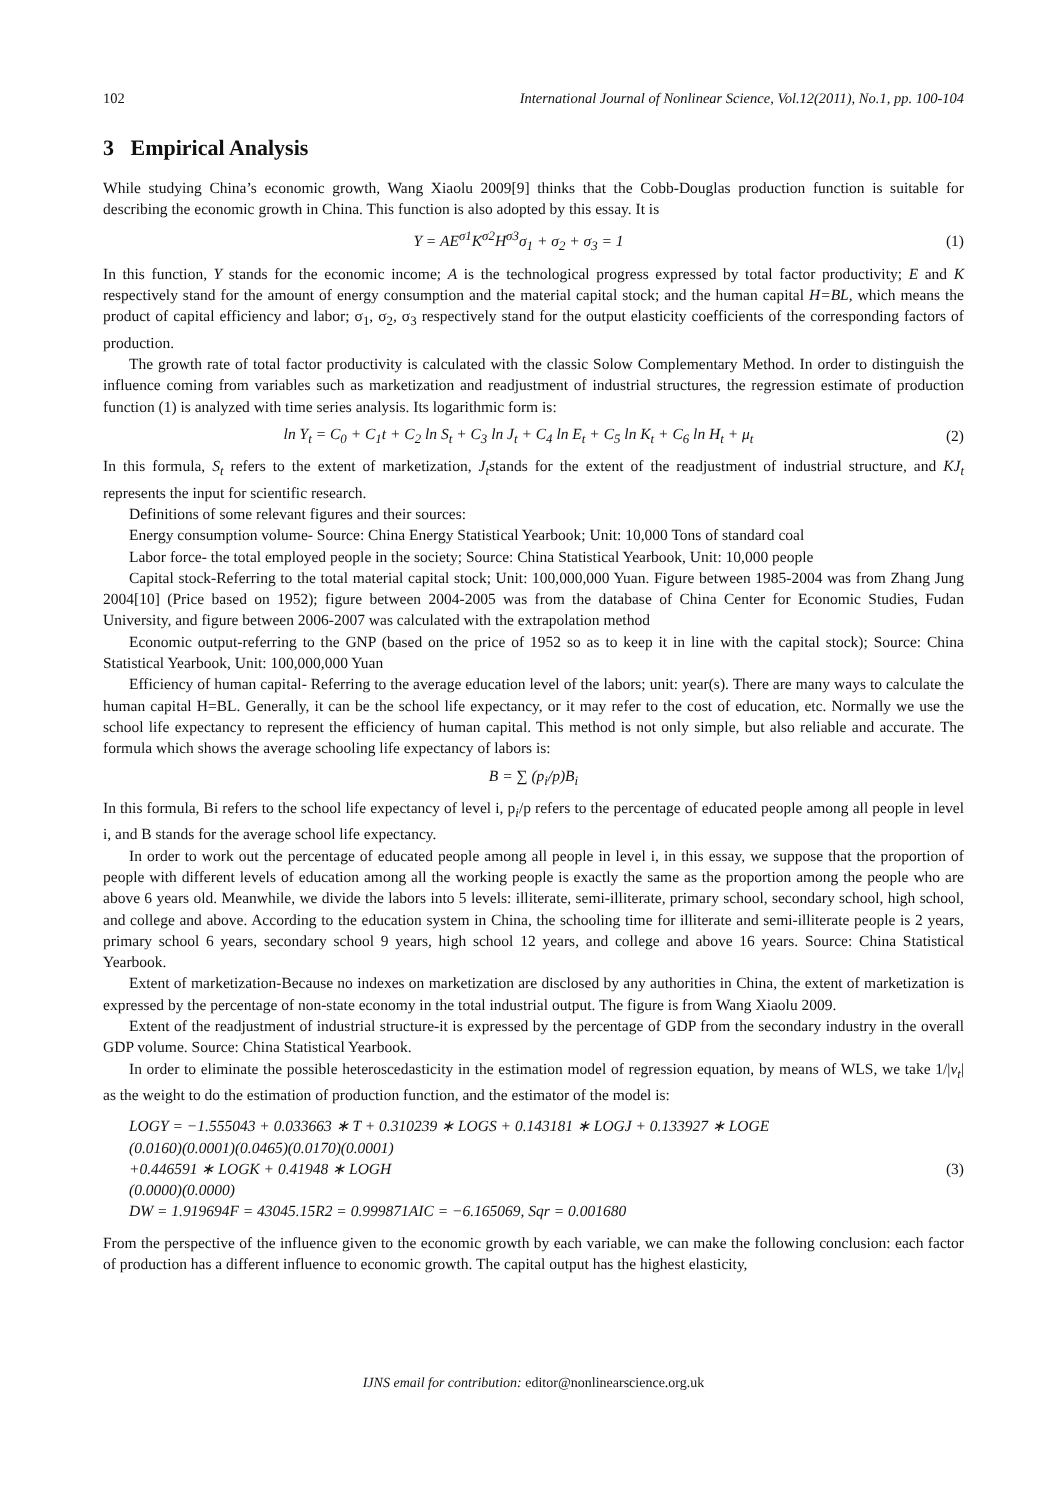102 International Journal of Nonlinear Science, Vol.12(2011), No.1, pp. 100-104
3 Empirical Analysis
While studying China’s economic growth, Wang Xiaolu 2009[9] thinks that the Cobb-Douglas production function is suitable for describing the economic growth in China. This function is also adopted by this essay. It is
Y = AE<sup>σ1</sup>K<sup>σ2</sup>H<sup>σ3</sup>σ<sub>1</sub> + σ<sub>2</sub> + σ<sub>3</sub> = 1 (1)
In this function, Y stands for the economic income; A is the technological progress expressed by total factor productivity; E and K respectively stand for the amount of energy consumption and the material capital stock; and the human capital H=BL, which means the product of capital efficiency and labor; σ<sub>1</sub>, σ<sub>2</sub>, σ<sub>3</sub> respectively stand for the output elasticity coefficients of the corresponding factors of production.
The growth rate of total factor productivity is calculated with the classic Solow Complementary Method. In order to distinguish the influence coming from variables such as marketization and readjustment of industrial structures, the regression estimate of production function (1) is analyzed with time series analysis. Its logarithmic form is:
ln Y<sub>t</sub> = C<sub>0</sub> + C<sub>1</sub>t + C<sub>2</sub> ln S<sub>t</sub> + C<sub>3</sub> ln J<sub>t</sub> + C<sub>4</sub> ln E<sub>t</sub> + C<sub>5</sub> ln K<sub>t</sub> + C<sub>6</sub> ln H<sub>t</sub> + μ<sub>t</sub> (2)
In this formula, S<sub>t</sub> refers to the extent of marketization, J<sub>t</sub>stands for the extent of the readjustment of industrial structure, and KJ<sub>t</sub> represents the input for scientific research.
Definitions of some relevant figures and their sources:
Energy consumption volume- Source: China Energy Statistical Yearbook; Unit: 10,000 Tons of standard coal
Labor force- the total employed people in the society; Source: China Statistical Yearbook, Unit: 10,000 people
Capital stock-Referring to the total material capital stock; Unit: 100,000,000 Yuan. Figure between 1985-2004 was from Zhang Jung 2004[10] (Price based on 1952); figure between 2004-2005 was from the database of China Center for Economic Studies, Fudan University, and figure between 2006-2007 was calculated with the extrapolation method
Economic output-referring to the GNP (based on the price of 1952 so as to keep it in line with the capital stock); Source: China Statistical Yearbook, Unit: 100,000,000 Yuan
Efficiency of human capital- Referring to the average education level of the labors; unit: year(s). There are many ways to calculate the human capital H=BL. Generally, it can be the school life expectancy, or it may refer to the cost of education, etc. Normally we use the school life expectancy to represent the efficiency of human capital. This method is not only simple, but also reliable and accurate. The formula which shows the average schooling life expectancy of labors is:
B = ∑ (p<sub>i</sub>/p)B<sub>i</sub>
In this formula, Bi refers to the school life expectancy of level i, p<sub>i</sub>/p refers to the percentage of educated people among all people in level i, and B stands for the average school life expectancy.
In order to work out the percentage of educated people among all people in level i, in this essay, we suppose that the proportion of people with different levels of education among all the working people is exactly the same as the proportion among the people who are above 6 years old. Meanwhile, we divide the labors into 5 levels: illiterate, semi-illiterate, primary school, secondary school, high school, and college and above. According to the education system in China, the schooling time for illiterate and semi-illiterate people is 2 years, primary school 6 years, secondary school 9 years, high school 12 years, and college and above 16 years. Source: China Statistical Yearbook.
Extent of marketization-Because no indexes on marketization are disclosed by any authorities in China, the extent of marketization is expressed by the percentage of non-state economy in the total industrial output. The figure is from Wang Xiaolu 2009.
Extent of the readjustment of industrial structure-it is expressed by the percentage of GDP from the secondary industry in the overall GDP volume. Source: China Statistical Yearbook.
In order to eliminate the possible heteroscedasticity in the estimation model of regression equation, by means of WLS, we take 1/|v<sub>t</sub>| as the weight to do the estimation of production function, and the estimator of the model is:
LOGY = −1.555043 + 0.033663 ∗ T + 0.310239 ∗ LOGS + 0.143181 ∗ LOGJ + 0.133927 ∗ LOGE
(0.0160)(0.0001)(0.0465)(0.0170)(0.0001)
+0.446591 ∗ LOGK + 0.41948 ∗ LOGH
(0.0000)(0.0000)
DW = 1.919694F = 43045.15R2 = 0.999871AIC = −6.165069, Sqr = 0.001680
(3)
From the perspective of the influence given to the economic growth by each variable, we can make the following conclusion: each factor of production has a different influence to economic growth. The capital output has the highest elasticity,
IJNS email for contribution: editor@nonlinearscience.org.uk